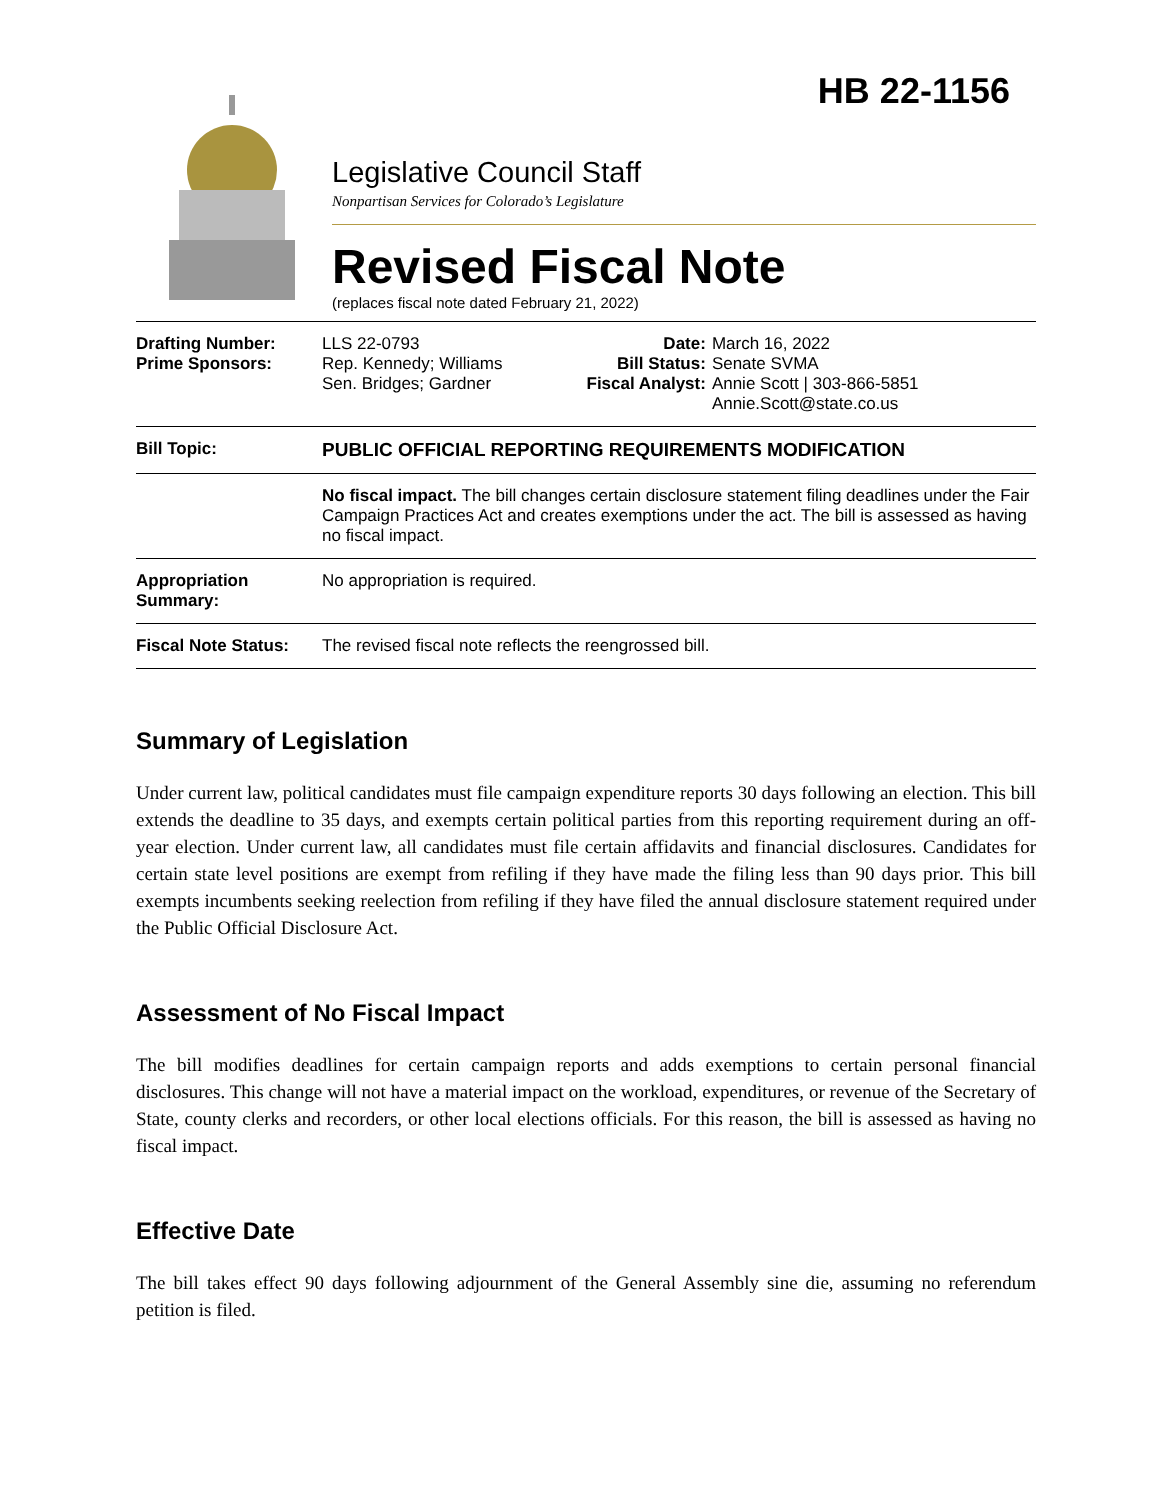HB 22-1156
Legislative Council Staff
Nonpartisan Services for Colorado’s Legislature
Revised Fiscal Note
(replaces fiscal note dated February 21, 2022)
| Drafting Number: Prime Sponsors: | LLS 22-0793 Rep. Kennedy; Williams Sen. Bridges; Gardner | Date: Bill Status: Fiscal Analyst: | March 16, 2022 Senate SVMA Annie Scott / 303-866-5851 Annie.Scott@state.co.us |
| Bill Topic: | PUBLIC OFFICIAL REPORTING REQUIREMENTS MODIFICATION | | |
| | No fiscal impact. The bill changes certain disclosure statement filing deadlines under the Fair Campaign Practices Act and creates exemptions under the act. The bill is assessed as having no fiscal impact. | | |
| Appropriation Summary: | No appropriation is required. | | |
| Fiscal Note Status: | The revised fiscal note reflects the reengrossed bill. | | |
Summary of Legislation
Under current law, political candidates must file campaign expenditure reports 30 days following an election. This bill extends the deadline to 35 days, and exempts certain political parties from this reporting requirement during an off-year election. Under current law, all candidates must file certain affidavits and financial disclosures. Candidates for certain state level positions are exempt from refiling if they have made the filing less than 90 days prior. This bill exempts incumbents seeking reelection from refiling if they have filed the annual disclosure statement required under the Public Official Disclosure Act.
Assessment of No Fiscal Impact
The bill modifies deadlines for certain campaign reports and adds exemptions to certain personal financial disclosures. This change will not have a material impact on the workload, expenditures, or revenue of the Secretary of State, county clerks and recorders, or other local elections officials. For this reason, the bill is assessed as having no fiscal impact.
Effective Date
The bill takes effect 90 days following adjournment of the General Assembly sine die, assuming no referendum petition is filed.